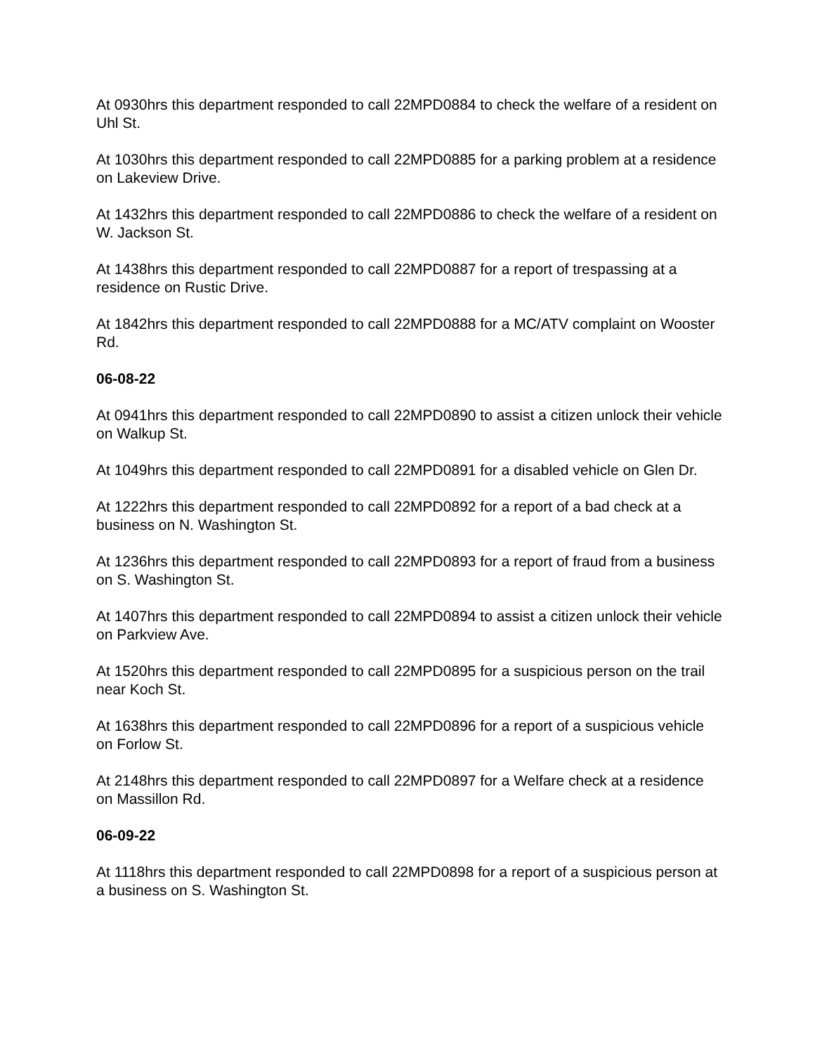At 0930hrs this department responded to call 22MPD0884 to check the welfare of a resident on Uhl St.
At 1030hrs this department responded to call 22MPD0885 for a parking problem at a residence on Lakeview Drive.
At 1432hrs this department responded to call 22MPD0886 to check the welfare of a resident on W. Jackson St.
At 1438hrs this department responded to call 22MPD0887 for a report of trespassing at a residence on Rustic Drive.
At 1842hrs this department responded to call 22MPD0888 for a MC/ATV complaint on Wooster Rd.
06-08-22
At 0941hrs this department responded to call 22MPD0890 to assist a citizen unlock their vehicle on Walkup St.
At 1049hrs this department responded to call 22MPD0891 for a disabled vehicle on Glen Dr.
At 1222hrs this department responded to call 22MPD0892 for a report of a bad check at a business on N. Washington St.
At 1236hrs this department responded to call 22MPD0893 for a report of fraud from a business on S. Washington St.
At 1407hrs this department responded to call 22MPD0894 to assist a citizen unlock their vehicle on Parkview Ave.
At 1520hrs this department responded to call 22MPD0895 for a suspicious person on the trail near Koch St.
At 1638hrs this department responded to call 22MPD0896 for a report of a suspicious vehicle on Forlow St.
At 2148hrs this department responded to call 22MPD0897 for a Welfare check at a residence on Massillon Rd.
06-09-22
At 1118hrs this department responded to call 22MPD0898 for a report of a suspicious person at a business on S. Washington St.